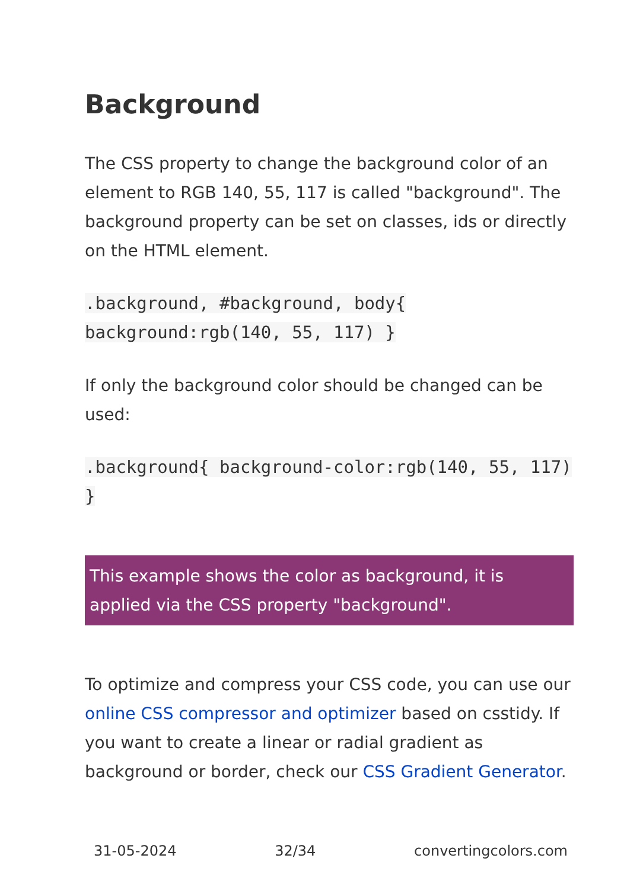Background
The CSS property to change the background color of an element to RGB 140, 55, 117 is called "background". The background property can be set on classes, ids or directly on the HTML element.
.background, #background, body{ background:rgb(140, 55, 117) }
If only the background color should be changed can be used:
.background{ background-color:rgb(140, 55, 117) }
This example shows the color as background, it is applied via the CSS property "background".
To optimize and compress your CSS code, you can use our online CSS compressor and optimizer based on csstidy. If you want to create a linear or radial gradient as background or border, check our CSS Gradient Generator.
31-05-2024 32/34 convertingcolors.com